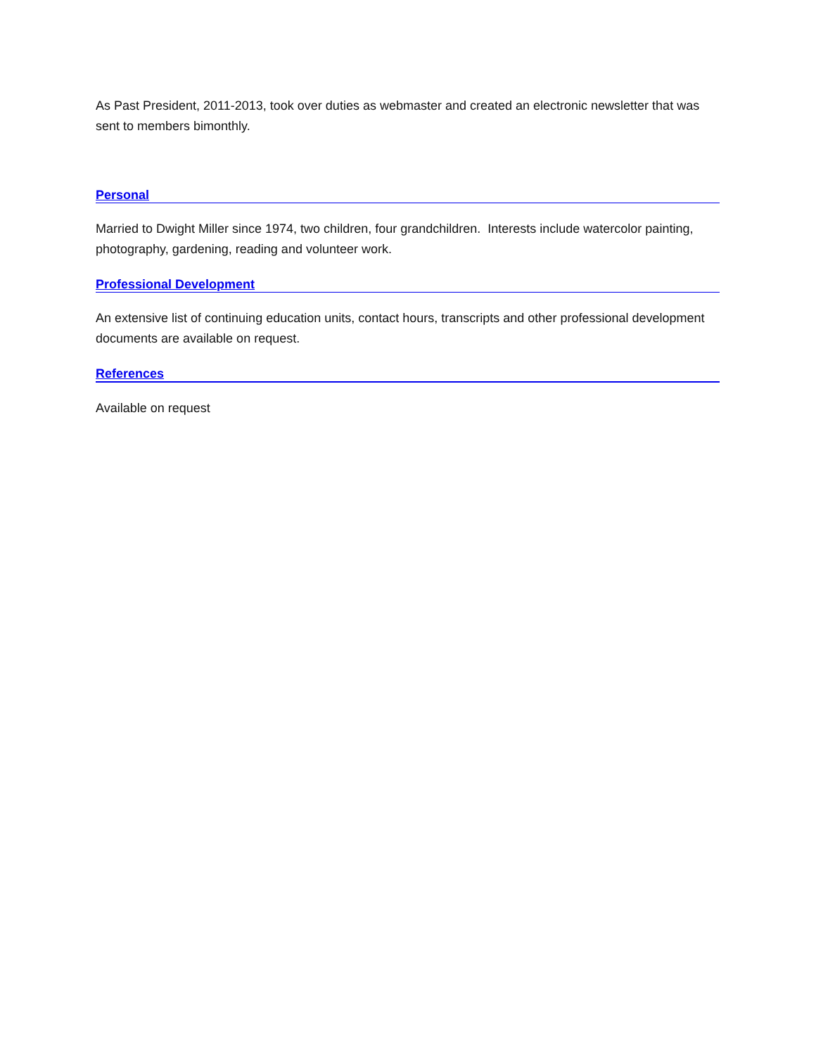As Past President, 2011-2013, took over duties as webmaster and created an electronic newsletter that was sent to members bimonthly.
Personal
Married to Dwight Miller since 1974, two children, four grandchildren. Interests include watercolor painting, photography, gardening, reading and volunteer work.
Professional Development
An extensive list of continuing education units, contact hours, transcripts and other professional development documents are available on request.
References
Available on request